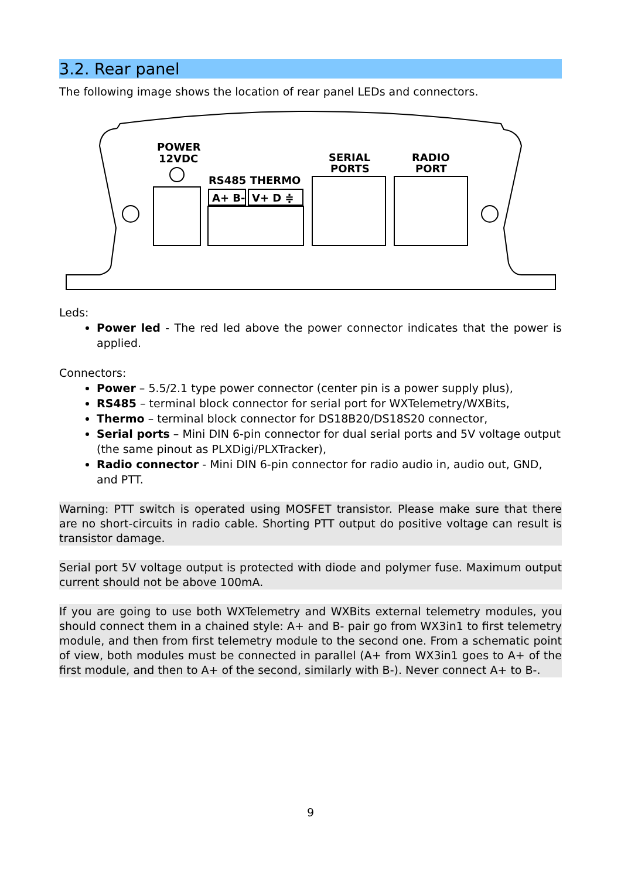3.2. Rear panel
The following image shows the location of rear panel LEDs and connectors.
POWER
12VDC
RS485 THERMO
A+ B-
V+ D ≑
SERIAL
PORTS
RADIO
PORT
Leds:
Power led - The red led above the power connector indicates that the power is applied.
Connectors:
Power – 5.5/2.1 type power connector (center pin is a power supply plus),
RS485 – terminal block connector for serial port for WXTelemetry/WXBits,
Thermo – terminal block connector for DS18B20/DS18S20 connector,
Serial ports – Mini DIN 6-pin connector for dual serial ports and 5V voltage output (the same pinout as PLXDigi/PLXTracker),
Radio connector - Mini DIN 6-pin connector for radio audio in, audio out, GND, and PTT.
Warning: PTT switch is operated using MOSFET transistor. Please make sure that there are no short-circuits in radio cable. Shorting PTT output do positive voltage can result is transistor damage.
Serial port 5V voltage output is protected with diode and polymer fuse. Maximum output current should not be above 100mA.
If you are going to use both WXTelemetry and WXBits external telemetry modules, you should connect them in a chained style: A+ and B- pair go from WX3in1 to first telemetry module, and then from first telemetry module to the second one. From a schematic point of view, both modules must be connected in parallel (A+ from WX3in1 goes to A+ of the first module, and then to A+ of the second, similarly with B-). Never connect A+ to B-.
9